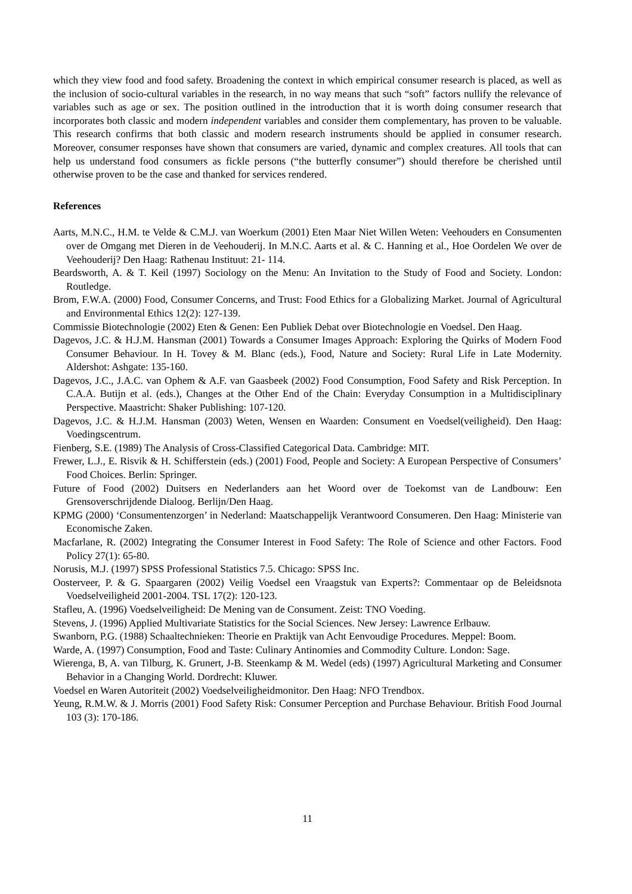which they view food and food safety. Broadening the context in which empirical consumer research is placed, as well as the inclusion of socio-cultural variables in the research, in no way means that such “soft” factors nullify the relevance of variables such as age or sex. The position outlined in the introduction that it is worth doing consumer research that incorporates both classic and modern independent variables and consider them complementary, has proven to be valuable. This research confirms that both classic and modern research instruments should be applied in consumer research. Moreover, consumer responses have shown that consumers are varied, dynamic and complex creatures. All tools that can help us understand food consumers as fickle persons (“the butterfly consumer”) should therefore be cherished until otherwise proven to be the case and thanked for services rendered.
References
Aarts, M.N.C., H.M. te Velde & C.M.J. van Woerkum (2001) Eten Maar Niet Willen Weten: Veehouders en Consumenten over de Omgang met Dieren in de Veehouderij. In M.N.C. Aarts et al. & C. Hanning et al., Hoe Oordelen We over de Veehouderij? Den Haag: Rathenau Instituut: 21- 114.
Beardsworth, A. & T. Keil (1997) Sociology on the Menu: An Invitation to the Study of Food and Society. London: Routledge.
Brom, F.W.A. (2000) Food, Consumer Concerns, and Trust: Food Ethics for a Globalizing Market. Journal of Agricultural and Environmental Ethics 12(2): 127-139.
Commissie Biotechnologie (2002) Eten & Genen: Een Publiek Debat over Biotechnologie en Voedsel. Den Haag.
Dagevos, J.C. & H.J.M. Hansman (2001) Towards a Consumer Images Approach: Exploring the Quirks of Modern Food Consumer Behaviour. In H. Tovey & M. Blanc (eds.), Food, Nature and Society: Rural Life in Late Modernity. Aldershot: Ashgate: 135-160.
Dagevos, J.C., J.A.C. van Ophem & A.F. van Gaasbeek (2002) Food Consumption, Food Safety and Risk Perception. In C.A.A. Butijn et al. (eds.), Changes at the Other End of the Chain: Everyday Consumption in a Multidisciplinary Perspective. Maastricht: Shaker Publishing: 107-120.
Dagevos, J.C. & H.J.M. Hansman (2003) Weten, Wensen en Waarden: Consument en Voedsel(veiligheid). Den Haag: Voedingscentrum.
Fienberg, S.E. (1989) The Analysis of Cross-Classified Categorical Data. Cambridge: MIT.
Frewer, L.J., E. Risvik & H. Schifferstein (eds.) (2001) Food, People and Society: A European Perspective of Consumers’ Food Choices. Berlin: Springer.
Future of Food (2002) Duitsers en Nederlanders aan het Woord over de Toekomst van de Landbouw: Een Grensoverschrijdende Dialoog. Berlijn/Den Haag.
KPMG (2000) ‘Consumentenzorgen’ in Nederland: Maatschappelijk Verantwoord Consumeren. Den Haag: Ministerie van Economische Zaken.
Macfarlane, R. (2002) Integrating the Consumer Interest in Food Safety: The Role of Science and other Factors. Food Policy 27(1): 65-80.
Norusis, M.J. (1997) SPSS Professional Statistics 7.5. Chicago: SPSS Inc.
Oosterveer, P. & G. Spaargaren (2002) Veilig Voedsel een Vraagstuk van Experts?: Commentaar op de Beleidsnota Voedselveiligheid 2001-2004. TSL 17(2): 120-123.
Stafleu, A. (1996) Voedselveiligheid: De Mening van de Consument. Zeist: TNO Voeding.
Stevens, J. (1996) Applied Multivariate Statistics for the Social Sciences. New Jersey: Lawrence Erlbauw.
Swanborn, P.G. (1988) Schaaltechnieken: Theorie en Praktijk van Acht Eenvoudige Procedures. Meppel: Boom.
Warde, A. (1997) Consumption, Food and Taste: Culinary Antinomies and Commodity Culture. London: Sage.
Wierenga, B, A. van Tilburg, K. Grunert, J-B. Steenkamp & M. Wedel (eds) (1997) Agricultural Marketing and Consumer Behavior in a Changing World. Dordrecht: Kluwer.
Voedsel en Waren Autoriteit (2002) Voedselveiligheidmonitor. Den Haag: NFO Trendbox.
Yeung, R.M.W. & J. Morris (2001) Food Safety Risk: Consumer Perception and Purchase Behaviour. British Food Journal 103 (3): 170-186.
11